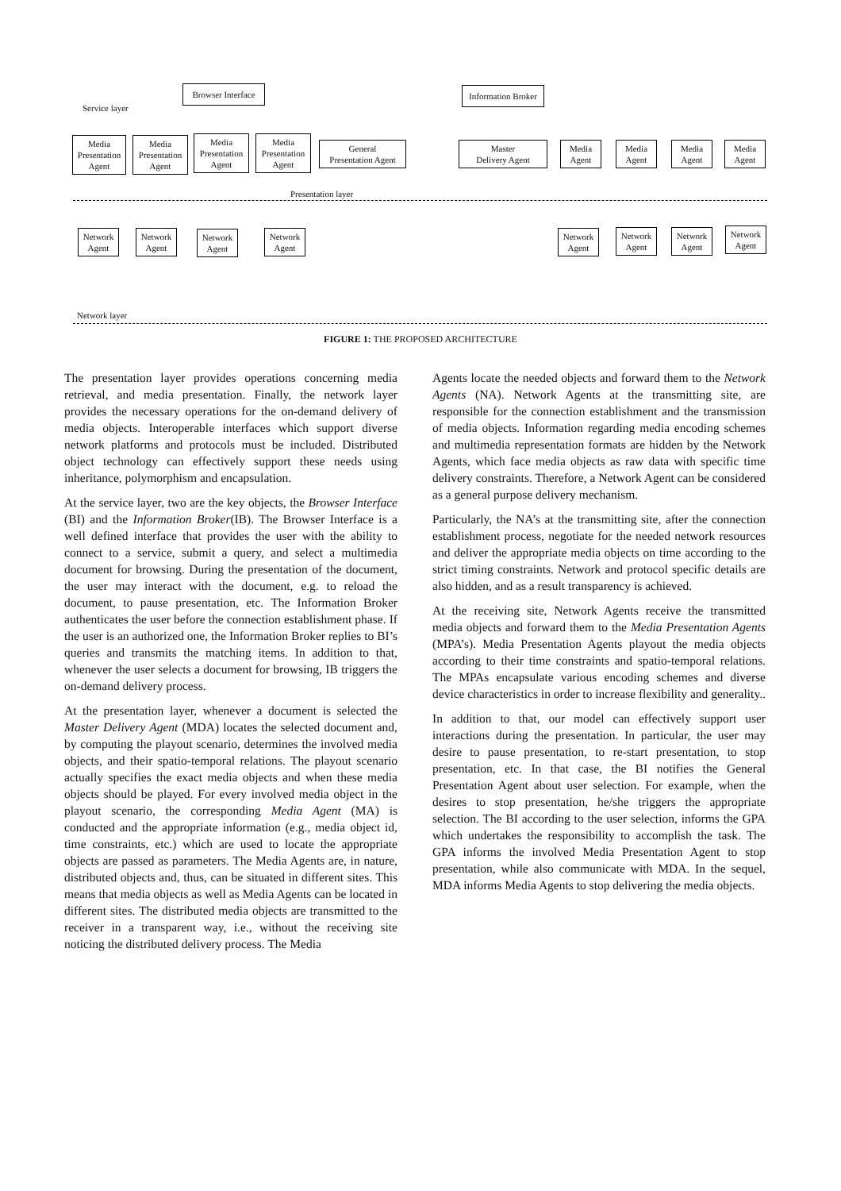Browser Interface
Information Broker
Service layer
Media
Presentation
Agent
Media
Presentation
Agent
Media
Presentation
Agent
Media
Presentation
Agent
General
Presentation Agent
Master
Delivery Agent
Media
Agent
Media
Agent
Media
Agent
Media
Agent
Presentation layer
Network
Agent
Network
Agent
Network
Agent
Network
Agent
Network
Agent
Network
Agent
Network
Agent
Network
Agent
Network layer
FIGURE 1: THE PROPOSED ARCHITECTURE
The presentation layer provides operations concerning media retrieval, and media presentation. Finally, the network layer provides the necessary operations for the on-demand delivery of media objects. Interoperable interfaces which support diverse network platforms and protocols must be included. Distributed object technology can effectively support these needs using inheritance, polymorphism and encapsulation.
At the service layer, two are the key objects, the Browser Interface (BI) and the Information Broker(IB). The Browser Interface is a well defined interface that provides the user with the ability to connect to a service, submit a query, and select a multimedia document for browsing. During the presentation of the document, the user may interact with the document, e.g. to reload the document, to pause presentation, etc. The Information Broker authenticates the user before the connection establishment phase. If the user is an authorized one, the Information Broker replies to BI’s queries and transmits the matching items. In addition to that, whenever the user selects a document for browsing, IB triggers the on-demand delivery process.
At the presentation layer, whenever a document is selected the Master Delivery Agent (MDA) locates the selected document and, by computing the playout scenario, determines the involved media objects, and their spatio-temporal relations. The playout scenario actually specifies the exact media objects and when these media objects should be played. For every involved media object in the playout scenario, the corresponding Media Agent (MA) is conducted and the appropriate information (e.g., media object id, time constraints, etc.) which are used to locate the appropriate objects are passed as parameters. The Media Agents are, in nature, distributed objects and, thus, can be situated in different sites. This means that media objects as well as Media Agents can be located in different sites. The distributed media objects are transmitted to the receiver in a transparent way, i.e., without the receiving site noticing the distributed delivery process. The Media
Agents locate the needed objects and forward them to the Network Agents (NA). Network Agents at the transmitting site, are responsible for the connection establishment and the transmission of media objects. Information regarding media encoding schemes and multimedia representation formats are hidden by the Network Agents, which face media objects as raw data with specific time delivery constraints. Therefore, a Network Agent can be considered as a general purpose delivery mechanism.
Particularly, the NA’s at the transmitting site, after the connection establishment process, negotiate for the needed network resources and deliver the appropriate media objects on time according to the strict timing constraints. Network and protocol specific details are also hidden, and as a result transparency is achieved.
At the receiving site, Network Agents receive the transmitted media objects and forward them to the Media Presentation Agents (MPA’s). Media Presentation Agents playout the media objects according to their time constraints and spatio-temporal relations. The MPAs encapsulate various encoding schemes and diverse device characteristics in order to increase flexibility and generality..
In addition to that, our model can effectively support user interactions during the presentation. In particular, the user may desire to pause presentation, to re-start presentation, to stop presentation, etc. In that case, the BI notifies the General Presentation Agent about user selection. For example, when the desires to stop presentation, he/she triggers the appropriate selection. The BI according to the user selection, informs the GPA which undertakes the responsibility to accomplish the task. The GPA informs the involved Media Presentation Agent to stop presentation, while also communicate with MDA. In the sequel, MDA informs Media Agents to stop delivering the media objects.